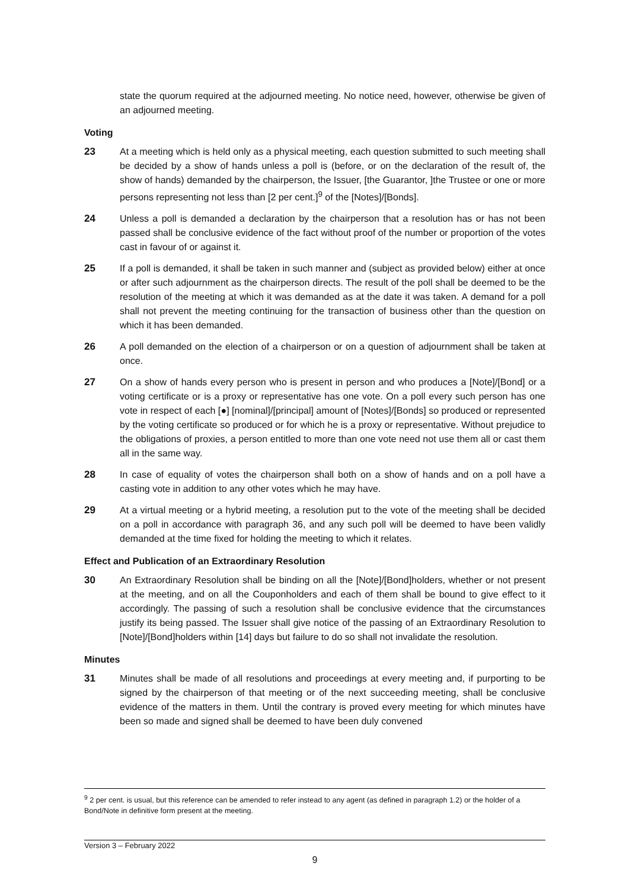state the quorum required at the adjourned meeting. No notice need, however, otherwise be given of an adjourned meeting.
Voting
23 At a meeting which is held only as a physical meeting, each question submitted to such meeting shall be decided by a show of hands unless a poll is (before, or on the declaration of the result of, the show of hands) demanded by the chairperson, the Issuer, [the Guarantor, ]the Trustee or one or more persons representing not less than [2 per cent.]<sup>9</sup> of the [Notes]/[Bonds].
24 Unless a poll is demanded a declaration by the chairperson that a resolution has or has not been passed shall be conclusive evidence of the fact without proof of the number or proportion of the votes cast in favour of or against it.
25 If a poll is demanded, it shall be taken in such manner and (subject as provided below) either at once or after such adjournment as the chairperson directs. The result of the poll shall be deemed to be the resolution of the meeting at which it was demanded as at the date it was taken. A demand for a poll shall not prevent the meeting continuing for the transaction of business other than the question on which it has been demanded.
26 A poll demanded on the election of a chairperson or on a question of adjournment shall be taken at once.
27 On a show of hands every person who is present in person and who produces a [Note]/[Bond] or a voting certificate or is a proxy or representative has one vote. On a poll every such person has one vote in respect of each [●] [nominal]/[principal] amount of [Notes]/[Bonds] so produced or represented by the voting certificate so produced or for which he is a proxy or representative. Without prejudice to the obligations of proxies, a person entitled to more than one vote need not use them all or cast them all in the same way.
28 In case of equality of votes the chairperson shall both on a show of hands and on a poll have a casting vote in addition to any other votes which he may have.
29 At a virtual meeting or a hybrid meeting, a resolution put to the vote of the meeting shall be decided on a poll in accordance with paragraph 36, and any such poll will be deemed to have been validly demanded at the time fixed for holding the meeting to which it relates.
Effect and Publication of an Extraordinary Resolution
30 An Extraordinary Resolution shall be binding on all the [Note]/[Bond]holders, whether or not present at the meeting, and on all the Couponholders and each of them shall be bound to give effect to it accordingly. The passing of such a resolution shall be conclusive evidence that the circumstances justify its being passed. The Issuer shall give notice of the passing of an Extraordinary Resolution to [Note]/[Bond]holders within [14] days but failure to do so shall not invalidate the resolution.
Minutes
31 Minutes shall be made of all resolutions and proceedings at every meeting and, if purporting to be signed by the chairperson of that meeting or of the next succeeding meeting, shall be conclusive evidence of the matters in them. Until the contrary is proved every meeting for which minutes have been so made and signed shall be deemed to have been duly convened
<sup>9</sup> 2 per cent. is usual, but this reference can be amended to refer instead to any agent (as defined in paragraph 1.2) or the holder of a Bond/Note in definitive form present at the meeting.
Version 3 – February 2022
9